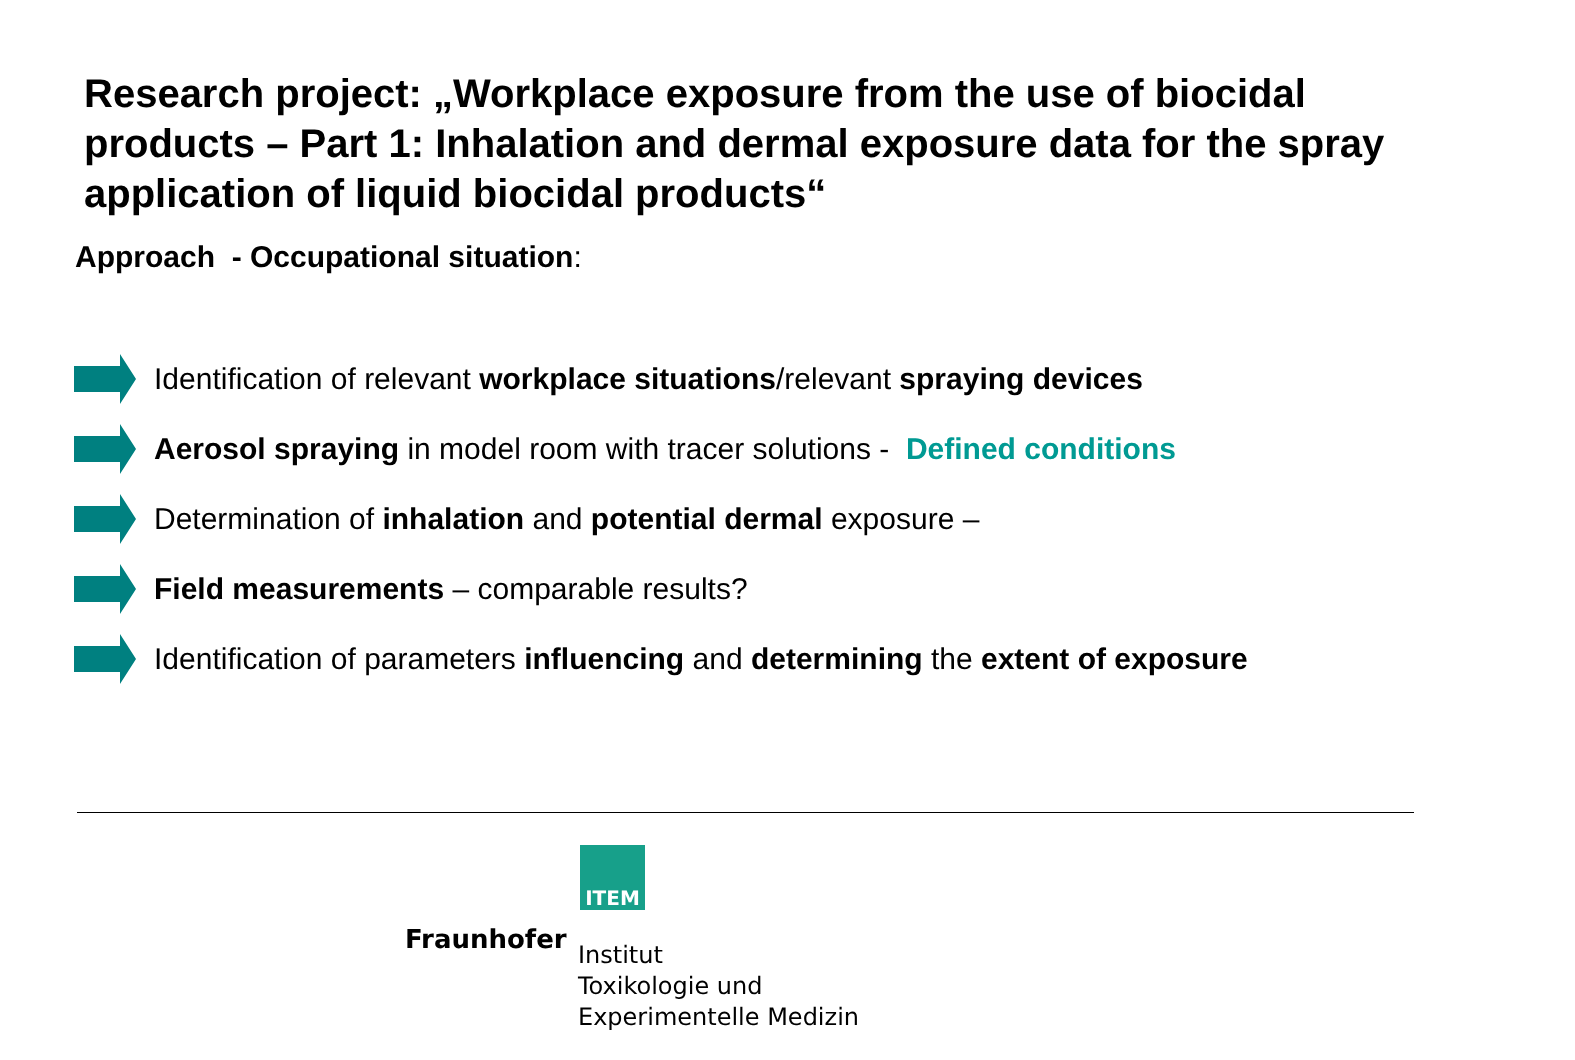Research project: „Workplace exposure from the use of biocidal products – Part 1: Inhalation and dermal exposure data for the spray application of liquid biocidal products“
Approach - Occupational situation:
Identification of relevant workplace situations/relevant spraying devices
Aerosol spraying in model room with tracer solutions - Defined conditions
Determination of inhalation and potential dermal exposure –
Field measurements – comparable results?
Identification of parameters influencing and determining the extent of exposure
ITEM
Fraunhofer
Institut
Toxikologie und
Experimentelle Medizin